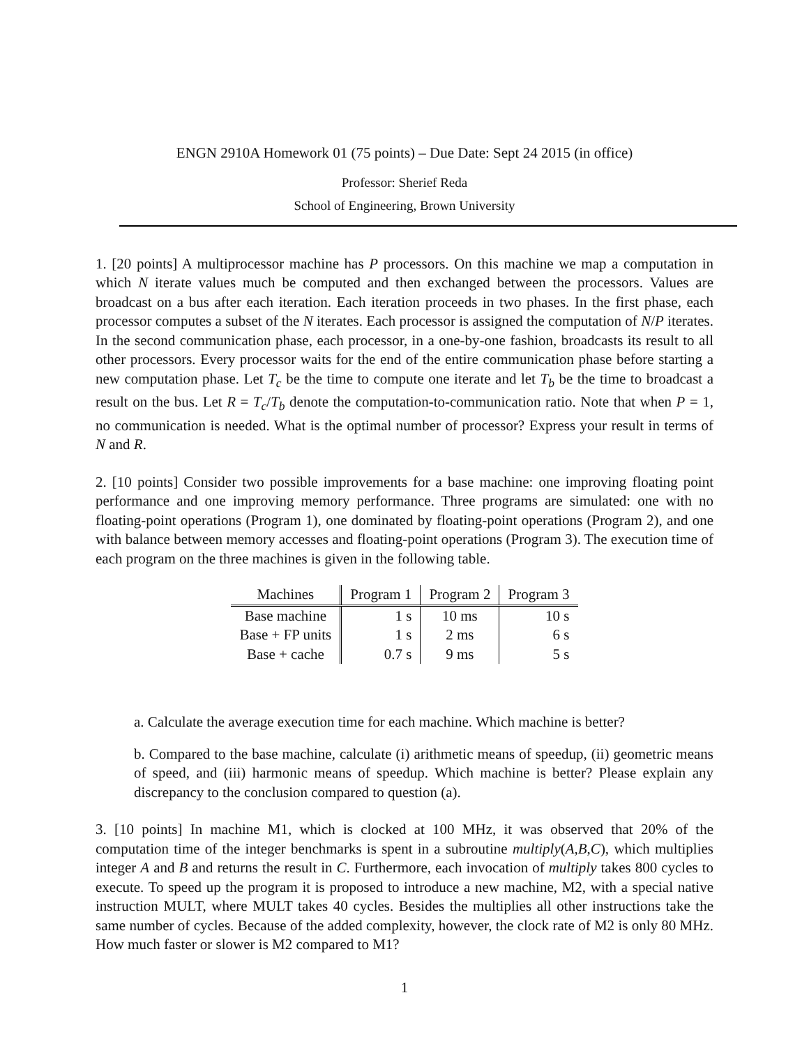ENGN 2910A Homework 01 (75 points) – Due Date: Sept 24 2015 (in office)
Professor: Sherief Reda
School of Engineering, Brown University
1. [20 points] A multiprocessor machine has P processors. On this machine we map a computation in which N iterate values much be computed and then exchanged between the processors. Values are broadcast on a bus after each iteration. Each iteration proceeds in two phases. In the first phase, each processor computes a subset of the N iterates. Each processor is assigned the computation of N/P iterates. In the second communication phase, each processor, in a one-by-one fashion, broadcasts its result to all other processors. Every processor waits for the end of the entire communication phase before starting a new computation phase. Let T<sub>c</sub> be the time to compute one iterate and let T<sub>b</sub> be the time to broadcast a result on the bus. Let R = T<sub>c</sub>/T<sub>b</sub> denote the computation-to-communication ratio. Note that when P = 1, no communication is needed. What is the optimal number of processor? Express your result in terms of N and R.
2. [10 points] Consider two possible improvements for a base machine: one improving floating point performance and one improving memory performance. Three programs are simulated: one with no floating-point operations (Program 1), one dominated by floating-point operations (Program 2), and one with balance between memory accesses and floating-point operations (Program 3). The execution time of each program on the three machines is given in the following table.
| Machines | Program 1 | Program 2 | Program 3 |
| --- | --- | --- | --- |
| Base machine | 1 s | 10 ms | 10 s |
| Base + FP units | 1 s | 2 ms | 6 s |
| Base + cache | 0.7 s | 9 ms | 5 s |
a. Calculate the average execution time for each machine. Which machine is better?
b. Compared to the base machine, calculate (i) arithmetic means of speedup, (ii) geometric means of speed, and (iii) harmonic means of speedup. Which machine is better? Please explain any discrepancy to the conclusion compared to question (a).
3. [10 points] In machine M1, which is clocked at 100 MHz, it was observed that 20% of the computation time of the integer benchmarks is spent in a subroutine multiply(A,B,C), which multiplies integer A and B and returns the result in C. Furthermore, each invocation of multiply takes 800 cycles to execute. To speed up the program it is proposed to introduce a new machine, M2, with a special native instruction MULT, where MULT takes 40 cycles. Besides the multiplies all other instructions take the same number of cycles. Because of the added complexity, however, the clock rate of M2 is only 80 MHz. How much faster or slower is M2 compared to M1?
1